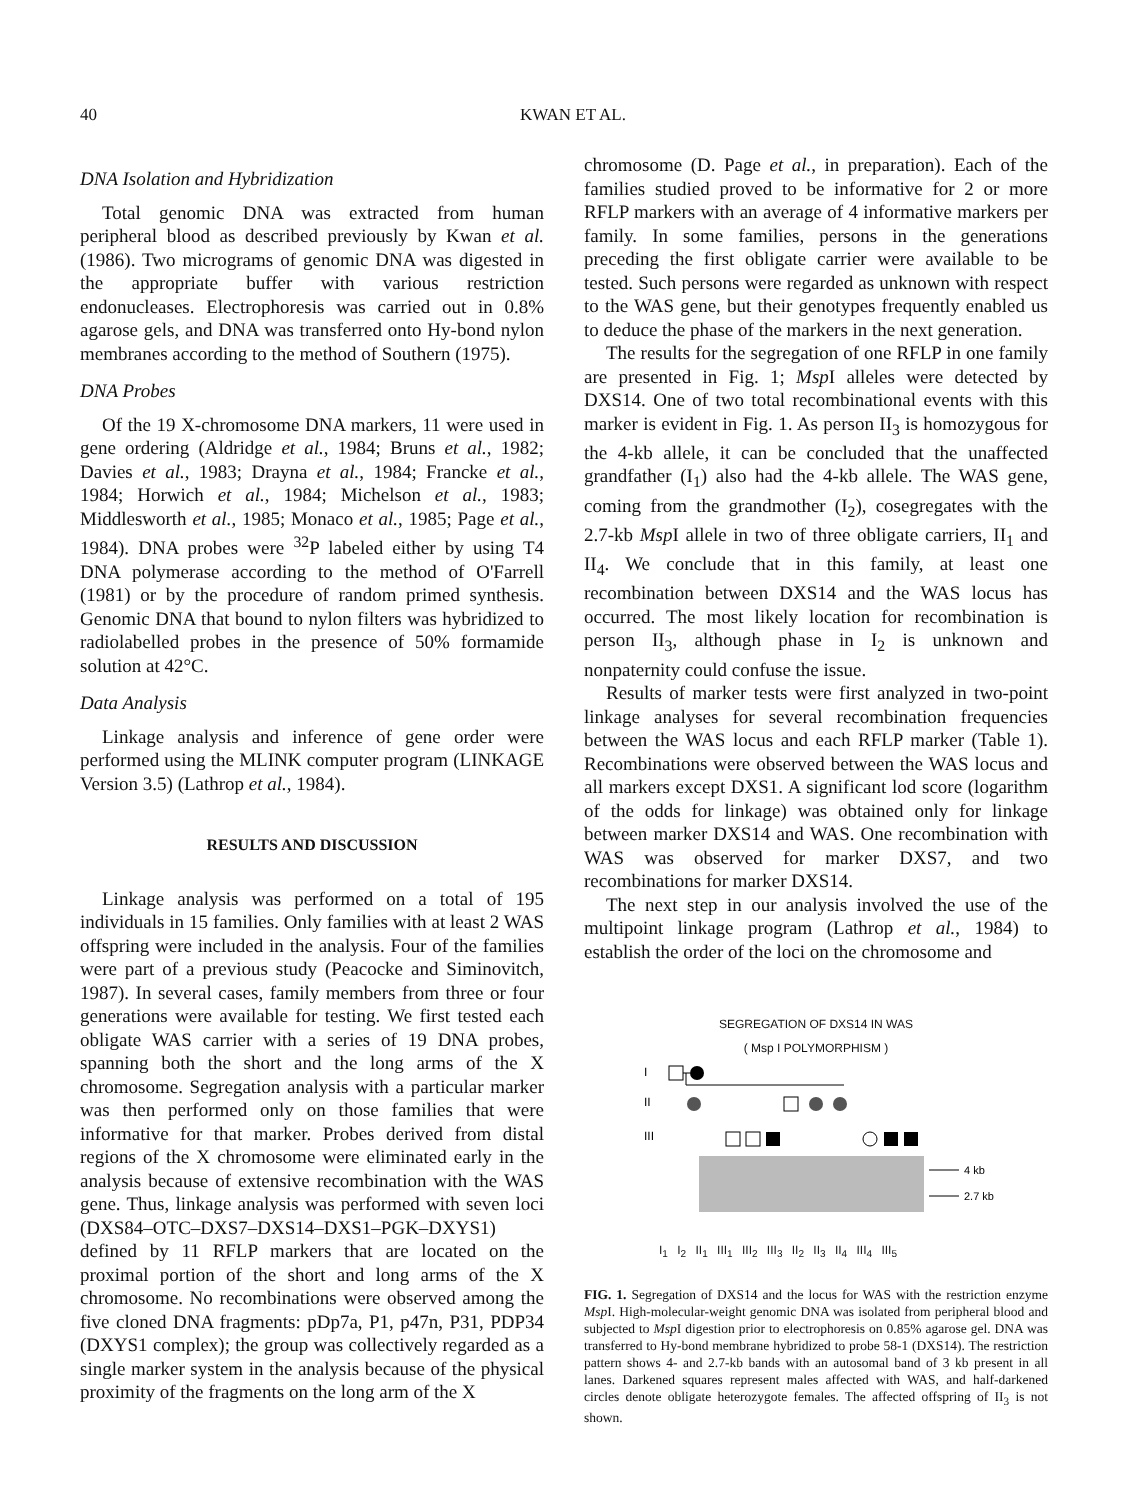40 KWAN ET AL.
DNA Isolation and Hybridization
Total genomic DNA was extracted from human peripheral blood as described previously by Kwan et al. (1986). Two micrograms of genomic DNA was digested in the appropriate buffer with various restriction endonucleases. Electrophoresis was carried out in 0.8% agarose gels, and DNA was transferred onto Hy-bond nylon membranes according to the method of Southern (1975).
DNA Probes
Of the 19 X-chromosome DNA markers, 11 were used in gene ordering (Aldridge et al., 1984; Bruns et al., 1982; Davies et al., 1983; Drayna et al., 1984; Francke et al., 1984; Horwich et al., 1984; Michelson et al., 1983; Middlesworth et al., 1985; Monaco et al., 1985; Page et al., 1984). DNA probes were <sup>32</sup>P labeled either by using T4 DNA polymerase according to the method of O'Farrell (1981) or by the procedure of random primed synthesis. Genomic DNA that bound to nylon filters was hybridized to radiolabelled probes in the presence of 50% formamide solution at 42°C.
Data Analysis
Linkage analysis and inference of gene order were performed using the MLINK computer program (LINKAGE Version 3.5) (Lathrop et al., 1984).
RESULTS AND DISCUSSION
Linkage analysis was performed on a total of 195 individuals in 15 families. Only families with at least 2 WAS offspring were included in the analysis. Four of the families were part of a previous study (Peacocke and Siminovitch, 1987). In several cases, family members from three or four generations were available for testing. We first tested each obligate WAS carrier with a series of 19 DNA probes, spanning both the short and the long arms of the X chromosome. Segregation analysis with a particular marker was then performed only on those families that were informative for that marker. Probes derived from distal regions of the X chromosome were eliminated early in the analysis because of extensive recombination with the WAS gene. Thus, linkage analysis was performed with seven loci (DXS84–OTC–DXS7–DXS14–DXS1–PGK–DXYS1) defined by 11 RFLP markers that are located on the proximal portion of the short and long arms of the X chromosome. No recombinations were observed among the five cloned DNA fragments: pDp7a, P1, p47n, P31, PDP34 (DXYS1 complex); the group was collectively regarded as a single marker system in the analysis because of the physical proximity of the fragments on the long arm of the X
chromosome (D. Page et al., in preparation). Each of the families studied proved to be informative for 2 or more RFLP markers with an average of 4 informative markers per family. In some families, persons in the generations preceding the first obligate carrier were available to be tested. Such persons were regarded as unknown with respect to the WAS gene, but their genotypes frequently enabled us to deduce the phase of the markers in the next generation.
The results for the segregation of one RFLP in one family are presented in Fig. 1; Msp I alleles were detected by DXS14. One of two total recombinational events with this marker is evident in Fig. 1. As person II<sub>3</sub> is homozygous for the 4-kb allele, it can be concluded that the unaffected grandfather (I<sub>1</sub>) also had the 4-kb allele. The WAS gene, coming from the grandmother (I<sub>2</sub>), cosegregates with the 2.7-kb Msp I allele in two of three obligate carriers, II<sub>1</sub> and II<sub>4</sub>. We conclude that in this family, at least one recombination between DXS14 and the WAS locus has occurred. The most likely location for recombination is person II<sub>3</sub>, although phase in I<sub>2</sub> is unknown and nonpaternity could confuse the issue.
Results of marker tests were first analyzed in two-point linkage analyses for several recombination frequencies between the WAS locus and each RFLP marker (Table 1). Recombinations were observed between the WAS locus and all markers except DXS1. A significant lod score (logarithm of the odds for linkage) was obtained only for linkage between marker DXS14 and WAS. One recombination with WAS was observed for marker DXS7, and two recombinations for marker DXS14.
The next step in our analysis involved the use of the multipoint linkage program (Lathrop et al., 1984) to establish the order of the loci on the chromosome and
SEGREGATION OF DXS14 IN WAS
( Msp I POLYMORPHISM )
I
II
III
4 kb
2.7 kb
I<sub>1</sub> I<sub>2</sub> II<sub>1</sub> III<sub>1</sub> III<sub>2</sub> III<sub>3</sub> II<sub>2</sub> II<sub>3</sub> II<sub>4</sub> III<sub>4</sub> III<sub>5</sub>
FIG. 1. Segregation of DXS14 and the locus for WAS with the restriction enzyme Msp I. High-molecular-weight genomic DNA was isolated from peripheral blood and subjected to Msp I digestion prior to electrophoresis on 0.85% agarose gel. DNA was transferred to Hy-bond membrane hybridized to probe 58-1 (DXS14). The restriction pattern shows 4- and 2.7-kb bands with an autosomal band of 3 kb present in all lanes. Darkened squares represent males affected with WAS, and half-darkened circles denote obligate heterozygote females. The affected offspring of II<sub>3</sub> is not shown.